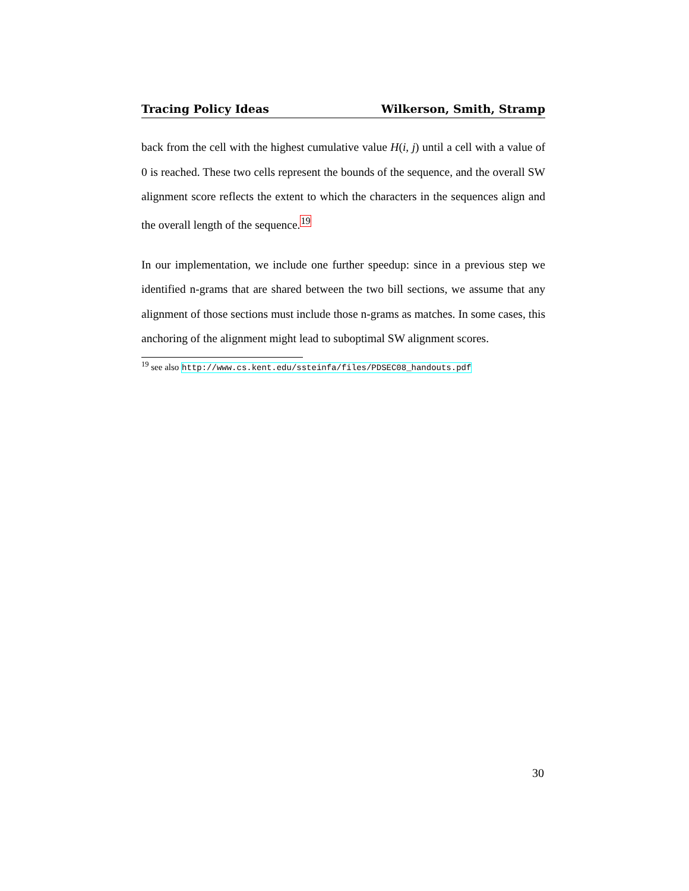Tracing Policy Ideas Wilkerson, Smith, Stramp
back from the cell with the highest cumulative value H(i, j) until a cell with a value of 0 is reached. These two cells represent the bounds of the sequence, and the overall SW alignment score reflects the extent to which the characters in the sequences align and the overall length of the sequence.<sup>19</sup>
In our implementation, we include one further speedup: since in a previous step we identified n-grams that are shared between the two bill sections, we assume that any alignment of those sections must include those n-grams as matches. In some cases, this anchoring of the alignment might lead to suboptimal SW alignment scores.
<sup>19</sup> see also http://www.cs.kent.edu/ssteinfa/files/PDSEC08_handouts.pdf
30